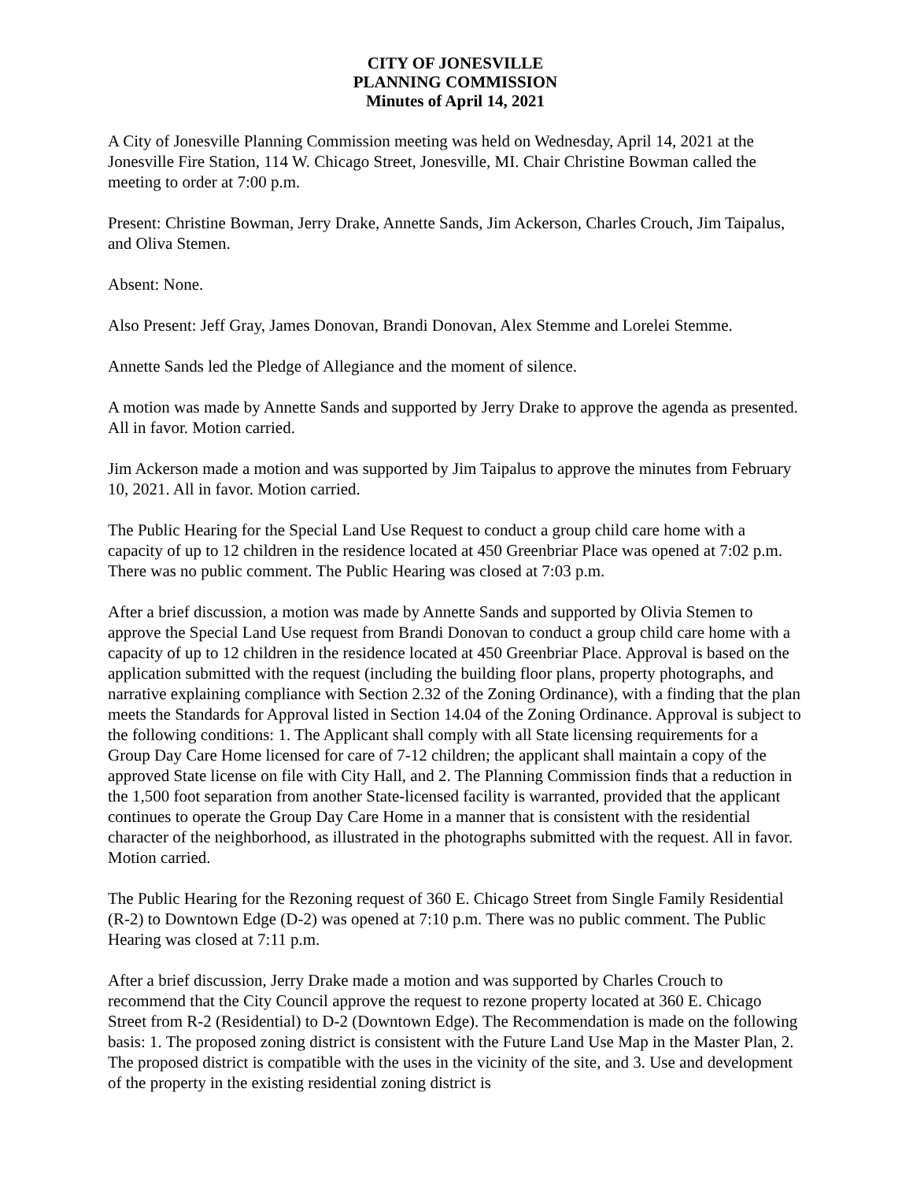CITY OF JONESVILLE
PLANNING COMMISSION
Minutes of April 14, 2021
A City of Jonesville Planning Commission meeting was held on Wednesday, April 14, 2021 at the Jonesville Fire Station, 114 W. Chicago Street, Jonesville, MI. Chair Christine Bowman called the meeting to order at 7:00 p.m.
Present: Christine Bowman, Jerry Drake, Annette Sands, Jim Ackerson, Charles Crouch, Jim Taipalus, and Oliva Stemen.
Absent: None.
Also Present: Jeff Gray, James Donovan, Brandi Donovan, Alex Stemme and Lorelei Stemme.
Annette Sands led the Pledge of Allegiance and the moment of silence.
A motion was made by Annette Sands and supported by Jerry Drake to approve the agenda as presented. All in favor. Motion carried.
Jim Ackerson made a motion and was supported by Jim Taipalus to approve the minutes from February 10, 2021. All in favor. Motion carried.
The Public Hearing for the Special Land Use Request to conduct a group child care home with a capacity of up to 12 children in the residence located at 450 Greenbriar Place was opened at 7:02 p.m. There was no public comment. The Public Hearing was closed at 7:03 p.m.
After a brief discussion, a motion was made by Annette Sands and supported by Olivia Stemen to approve the Special Land Use request from Brandi Donovan to conduct a group child care home with a capacity of up to 12 children in the residence located at 450 Greenbriar Place. Approval is based on the application submitted with the request (including the building floor plans, property photographs, and narrative explaining compliance with Section 2.32 of the Zoning Ordinance), with a finding that the plan meets the Standards for Approval listed in Section 14.04 of the Zoning Ordinance. Approval is subject to the following conditions: 1. The Applicant shall comply with all State licensing requirements for a Group Day Care Home licensed for care of 7-12 children; the applicant shall maintain a copy of the approved State license on file with City Hall, and 2. The Planning Commission finds that a reduction in the 1,500 foot separation from another State-licensed facility is warranted, provided that the applicant continues to operate the Group Day Care Home in a manner that is consistent with the residential character of the neighborhood, as illustrated in the photographs submitted with the request. All in favor. Motion carried.
The Public Hearing for the Rezoning request of 360 E. Chicago Street from Single Family Residential (R-2) to Downtown Edge (D-2) was opened at 7:10 p.m. There was no public comment. The Public Hearing was closed at 7:11 p.m.
After a brief discussion, Jerry Drake made a motion and was supported by Charles Crouch to recommend that the City Council approve the request to rezone property located at 360 E. Chicago Street from R-2 (Residential) to D-2 (Downtown Edge). The Recommendation is made on the following basis: 1. The proposed zoning district is consistent with the Future Land Use Map in the Master Plan, 2. The proposed district is compatible with the uses in the vicinity of the site, and 3. Use and development of the property in the existing residential zoning district is